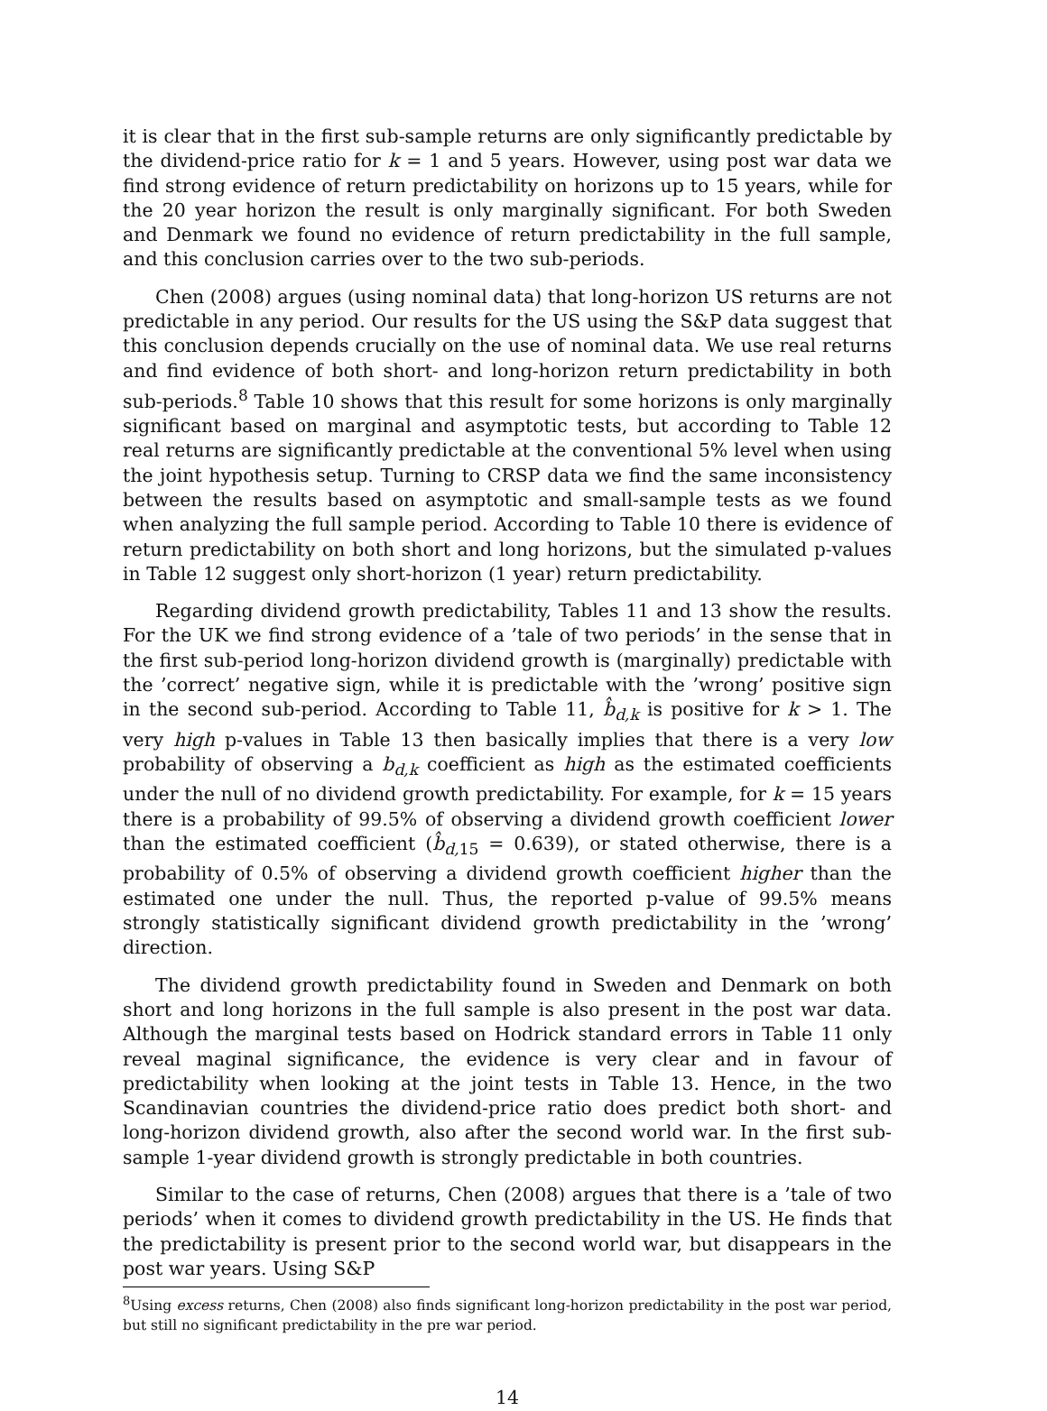it is clear that in the first sub-sample returns are only significantly predictable by the dividend-price ratio for k = 1 and 5 years. However, using post war data we find strong evidence of return predictability on horizons up to 15 years, while for the 20 year horizon the result is only marginally significant. For both Sweden and Denmark we found no evidence of return predictability in the full sample, and this conclusion carries over to the two sub-periods.
Chen (2008) argues (using nominal data) that long-horizon US returns are not predictable in any period. Our results for the US using the S&P data suggest that this conclusion depends crucially on the use of nominal data. We use real returns and find evidence of both short- and long-horizon return predictability in both sub-periods.<sup>8</sup> Table 10 shows that this result for some horizons is only marginally significant based on marginal and asymptotic tests, but according to Table 12 real returns are significantly predictable at the conventional 5% level when using the joint hypothesis setup. Turning to CRSP data we find the same inconsistency between the results based on asymptotic and small-sample tests as we found when analyzing the full sample period. According to Table 10 there is evidence of return predictability on both short and long horizons, but the simulated p-values in Table 12 suggest only short-horizon (1 year) return predictability.
Regarding dividend growth predictability, Tables 11 and 13 show the results. For the UK we find strong evidence of a ’tale of two periods’ in the sense that in the first sub-period long-horizon dividend growth is (marginally) predictable with the ’correct’ negative sign, while it is predictable with the ’wrong’ positive sign in the second sub-period. According to Table 11, b̂<sub>d,k</sub> is positive for k > 1. The very high p-values in Table 13 then basically implies that there is a very low probability of observing a b<sub>d,k</sub> coefficient as high as the estimated coefficients under the null of no dividend growth predictability. For example, for k = 15 years there is a probability of 99.5% of observing a dividend growth coefficient lower than the estimated coefficient (b̂<sub>d, 15</sub> = 0.639), or stated otherwise, there is a probability of 0.5% of observing a dividend growth coefficient higher than the estimated one under the null. Thus, the reported p-value of 99.5% means strongly statistically significant dividend growth predictability in the ’wrong’ direction.
The dividend growth predictability found in Sweden and Denmark on both short and long horizons in the full sample is also present in the post war data. Although the marginal tests based on Hodrick standard errors in Table 11 only reveal maginal significance, the evidence is very clear and in favour of predictability when looking at the joint tests in Table 13. Hence, in the two Scandinavian countries the dividend-price ratio does predict both short- and long-horizon dividend growth, also after the second world war. In the first sub-sample 1-year dividend growth is strongly predictable in both countries.
Similar to the case of returns, Chen (2008) argues that there is a ’tale of two periods’ when it comes to dividend growth predictability in the US. He finds that the predictability is present prior to the second world war, but disappears in the post war years. Using S&P
<sup>8</sup> Using excess returns, Chen (2008) also finds significant long-horizon predictability in the post war period, but still no significant predictability in the pre war period.
14